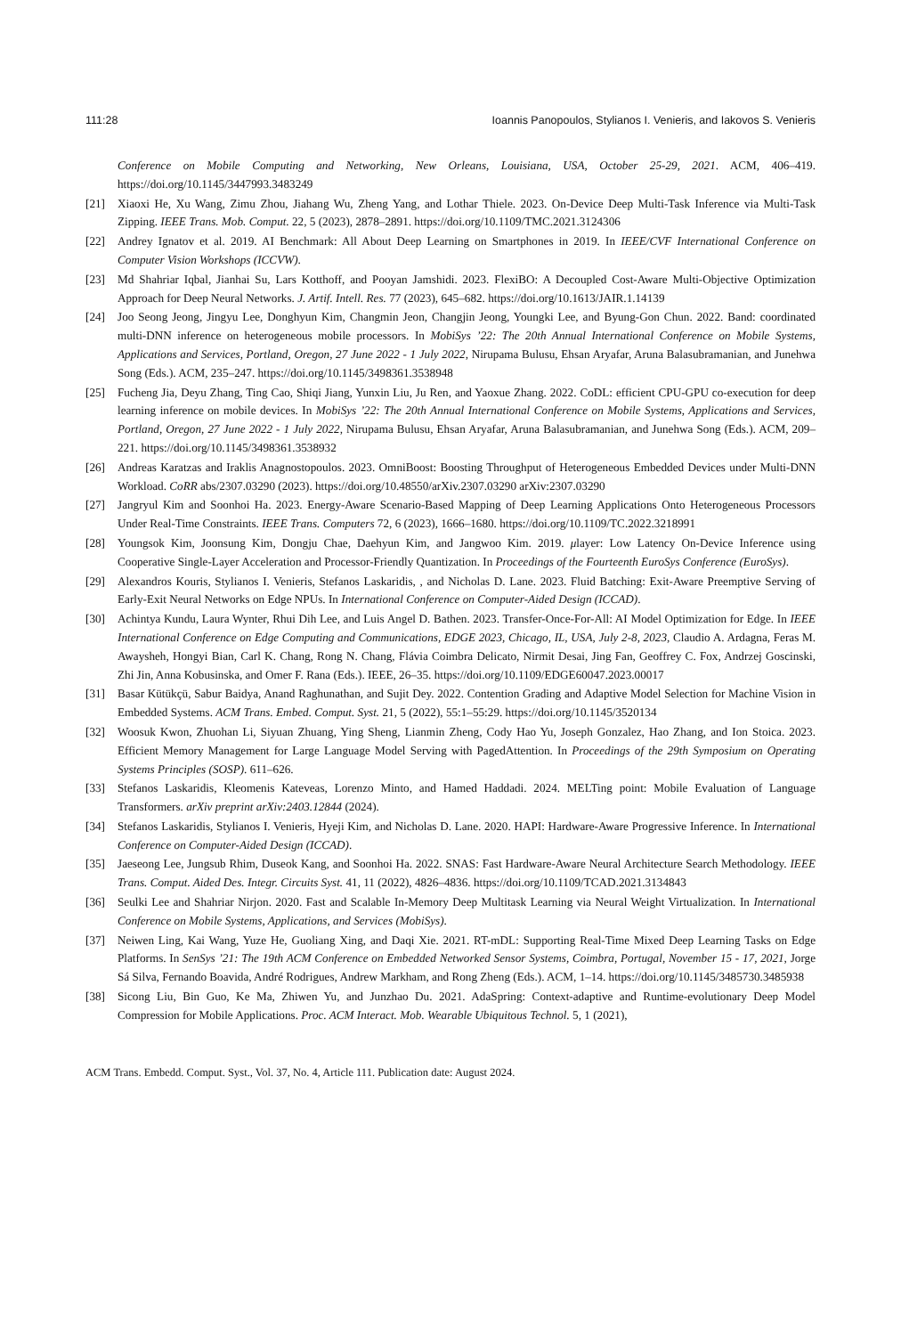111:28 Ioannis Panopoulos, Stylianos I. Venieris, and Iakovos S. Venieris
Conference on Mobile Computing and Networking, New Orleans, Louisiana, USA, October 25-29, 2021. ACM, 406–419. https://doi.org/10.1145/3447993.3483249
[21] Xiaoxi He, Xu Wang, Zimu Zhou, Jiahang Wu, Zheng Yang, and Lothar Thiele. 2023. On-Device Deep Multi-Task Inference via Multi-Task Zipping. IEEE Trans. Mob. Comput. 22, 5 (2023), 2878–2891. https://doi.org/10.1109/TMC.2021.3124306
[22] Andrey Ignatov et al. 2019. AI Benchmark: All About Deep Learning on Smartphones in 2019. In IEEE/CVF International Conference on Computer Vision Workshops (ICCVW).
[23] Md Shahriar Iqbal, Jianhai Su, Lars Kotthoff, and Pooyan Jamshidi. 2023. FlexiBO: A Decoupled Cost-Aware Multi-Objective Optimization Approach for Deep Neural Networks. J. Artif. Intell. Res. 77 (2023), 645–682. https://doi.org/10.1613/JAIR.1.14139
[24] Joo Seong Jeong, Jingyu Lee, Donghyun Kim, Changmin Jeon, Changjin Jeong, Youngki Lee, and Byung-Gon Chun. 2022. Band: coordinated multi-DNN inference on heterogeneous mobile processors. In MobiSys ’22: The 20th Annual International Conference on Mobile Systems, Applications and Services, Portland, Oregon, 27 June 2022 - 1 July 2022, Nirupama Bulusu, Ehsan Aryafar, Aruna Balasubramanian, and Junehwa Song (Eds.). ACM, 235–247. https://doi.org/10.1145/3498361.3538948
[25] Fucheng Jia, Deyu Zhang, Ting Cao, Shiqi Jiang, Yunxin Liu, Ju Ren, and Yaoxue Zhang. 2022. CoDL: efficient CPU-GPU co-execution for deep learning inference on mobile devices. In MobiSys ’22: The 20th Annual International Conference on Mobile Systems, Applications and Services, Portland, Oregon, 27 June 2022 - 1 July 2022, Nirupama Bulusu, Ehsan Aryafar, Aruna Balasubramanian, and Junehwa Song (Eds.). ACM, 209–221. https://doi.org/10.1145/3498361.3538932
[26] Andreas Karatzas and Iraklis Anagnostopoulos. 2023. OmniBoost: Boosting Throughput of Heterogeneous Embedded Devices under Multi-DNN Workload. CoRR abs/2307.03290 (2023). https://doi.org/10.48550/arXiv.2307.03290 arXiv:2307.03290
[27] Jangryul Kim and Soonhoi Ha. 2023. Energy-Aware Scenario-Based Mapping of Deep Learning Applications Onto Heterogeneous Processors Under Real-Time Constraints. IEEE Trans. Computers 72, 6 (2023), 1666–1680. https://doi.org/10.1109/TC.2022.3218991
[28] Youngsok Kim, Joonsung Kim, Dongju Chae, Daehyun Kim, and Jangwoo Kim. 2019. μlayer: Low Latency On-Device Inference using Cooperative Single-Layer Acceleration and Processor-Friendly Quantization. In Proceedings of the Fourteenth EuroSys Conference (EuroSys).
[29] Alexandros Kouris, Stylianos I. Venieris, Stefanos Laskaridis, , and Nicholas D. Lane. 2023. Fluid Batching: Exit-Aware Preemptive Serving of Early-Exit Neural Networks on Edge NPUs. In International Conference on Computer-Aided Design (ICCAD).
[30] Achintya Kundu, Laura Wynter, Rhui Dih Lee, and Luis Angel D. Bathen. 2023. Transfer-Once-For-All: AI Model Optimization for Edge. In IEEE International Conference on Edge Computing and Communications, EDGE 2023, Chicago, IL, USA, July 2-8, 2023, Claudio A. Ardagna, Feras M. Awaysheh, Hongyi Bian, Carl K. Chang, Rong N. Chang, Flávia Coimbra Delicato, Nirmit Desai, Jing Fan, Geoffrey C. Fox, Andrzej Goscinski, Zhi Jin, Anna Kobusinska, and Omer F. Rana (Eds.). IEEE, 26–35. https://doi.org/10.1109/EDGE60047.2023.00017
[31] Basar Kütükçü, Sabur Baidya, Anand Raghunathan, and Sujit Dey. 2022. Contention Grading and Adaptive Model Selection for Machine Vision in Embedded Systems. ACM Trans. Embed. Comput. Syst. 21, 5 (2022), 55:1–55:29. https://doi.org/10.1145/3520134
[32] Woosuk Kwon, Zhuohan Li, Siyuan Zhuang, Ying Sheng, Lianmin Zheng, Cody Hao Yu, Joseph Gonzalez, Hao Zhang, and Ion Stoica. 2023. Efficient Memory Management for Large Language Model Serving with PagedAttention. In Proceedings of the 29th Symposium on Operating Systems Principles (SOSP). 611–626.
[33] Stefanos Laskaridis, Kleomenis Kateveas, Lorenzo Minto, and Hamed Haddadi. 2024. MELTing point: Mobile Evaluation of Language Transformers. arXiv preprint arXiv:2403.12844 (2024).
[34] Stefanos Laskaridis, Stylianos I. Venieris, Hyeji Kim, and Nicholas D. Lane. 2020. HAPI: Hardware-Aware Progressive Inference. In International Conference on Computer-Aided Design (ICCAD).
[35] Jaeseong Lee, Jungsub Rhim, Duseok Kang, and Soonhoi Ha. 2022. SNAS: Fast Hardware-Aware Neural Architecture Search Methodology. IEEE Trans. Comput. Aided Des. Integr. Circuits Syst. 41, 11 (2022), 4826–4836. https://doi.org/10.1109/TCAD.2021.3134843
[36] Seulki Lee and Shahriar Nirjon. 2020. Fast and Scalable In-Memory Deep Multitask Learning via Neural Weight Virtualization. In International Conference on Mobile Systems, Applications, and Services (MobiSys).
[37] Neiwen Ling, Kai Wang, Yuze He, Guoliang Xing, and Daqi Xie. 2021. RT-mDL: Supporting Real-Time Mixed Deep Learning Tasks on Edge Platforms. In SenSys ’21: The 19th ACM Conference on Embedded Networked Sensor Systems, Coimbra, Portugal, November 15 - 17, 2021, Jorge Sá Silva, Fernando Boavida, André Rodrigues, Andrew Markham, and Rong Zheng (Eds.). ACM, 1–14. https://doi.org/10.1145/3485730.3485938
[38] Sicong Liu, Bin Guo, Ke Ma, Zhiwen Yu, and Junzhao Du. 2021. AdaSpring: Context-adaptive and Runtime-evolutionary Deep Model Compression for Mobile Applications. Proc. ACM Interact. Mob. Wearable Ubiquitous Technol. 5, 1 (2021),
ACM Trans. Embedd. Comput. Syst., Vol. 37, No. 4, Article 111. Publication date: August 2024.